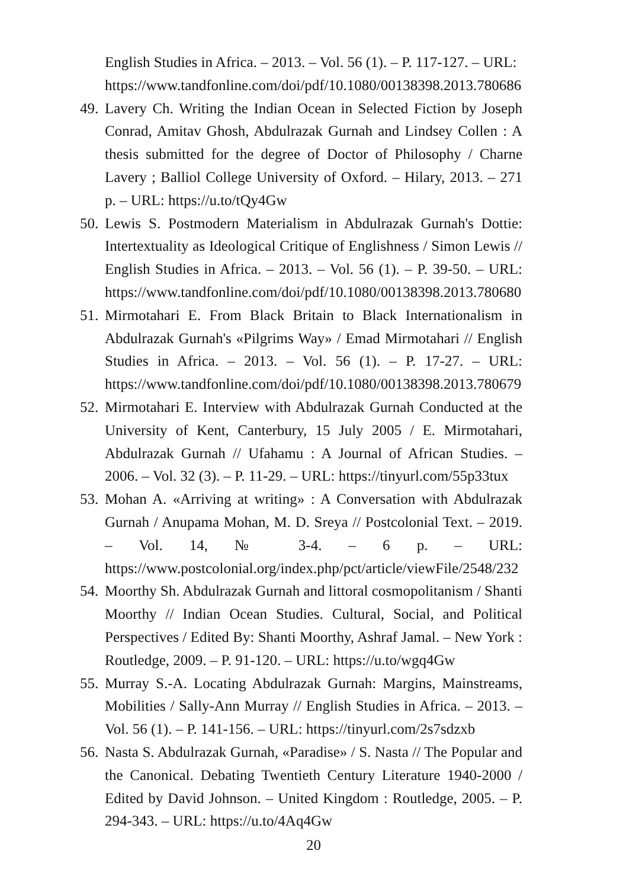English Studies in Africa. – 2013. – Vol. 56 (1). – P. 117-127. – URL: https://www.tandfonline.com/doi/pdf/10.1080/00138398.2013.780686
49.
Lavery Ch. Writing the Indian Ocean in Selected Fiction by Joseph Conrad, Amitav Ghosh, Abdulrazak Gurnah and Lindsey Collen : A thesis submitted for the degree of Doctor of Philosophy / Charne Lavery ; Balliol College University of Oxford. – Hilary, 2013. – 271 p. – URL: https://u.to/tQy4Gw
50.
Lewis S. Postmodern Materialism in Abdulrazak Gurnah's Dottie: Intertextuality as Ideological Critique of Englishness / Simon Lewis // English Studies in Africa. – 2013. – Vol. 56 (1). – P. 39-50. – URL: https://www.tandfonline.com/doi/pdf/10.1080/00138398.2013.780680
51.
Mirmotahari E. From Black Britain to Black Internationalism in Abdulrazak Gurnah's «Pilgrims Way» / Emad Mirmotahari // English Studies in Africa. – 2013. – Vol. 56 (1). – P. 17-27. – URL: https://www.tandfonline.com/doi/pdf/10.1080/00138398.2013.780679
52.
Mirmotahari E. Interview with Abdulrazak Gurnah Conducted at the University of Kent, Canterbury, 15 July 2005 / E. Mirmotahari, Abdulrazak Gurnah // Ufahamu : A Journal of African Studies. – 2006. – Vol. 32 (3). – P. 11-29. – URL: https://tinyurl.com/55p33tux
53.
Mohan A. «Arriving at writing» : A Conversation with Abdulrazak Gurnah / Anupama Mohan, M. D. Sreya // Postcolonial Text. – 2019. – Vol. 14, № 3-4. – 6 p. – URL: https://www.postcolonial.org/index.php/pct/article/viewFile/2548/232
54.
Moorthy Sh. Abdulrazak Gurnah and littoral cosmopolitanism / Shanti Moorthy // Indian Ocean Studies. Cultural, Social, and Political Perspectives / Edited By: Shanti Moorthy, Ashraf Jamal. – New York : Routledge, 2009. – P. 91-120. – URL: https://u.to/wgq4Gw
55.
Murray S.-A. Locating Abdulrazak Gurnah: Margins, Mainstreams, Mobilities / Sally-Ann Murray // English Studies in Africa. – 2013. – Vol. 56 (1). – P. 141-156. – URL: https://tinyurl.com/2s7sdzxb
56.
Nasta S. Abdulrazak Gurnah, «Paradise» / S. Nasta // The Popular and the Canonical. Debating Twentieth Century Literature 1940-2000 / Edited by David Johnson. – United Kingdom : Routledge, 2005. – P. 294-343. – URL: https://u.to/4Aq4Gw
20